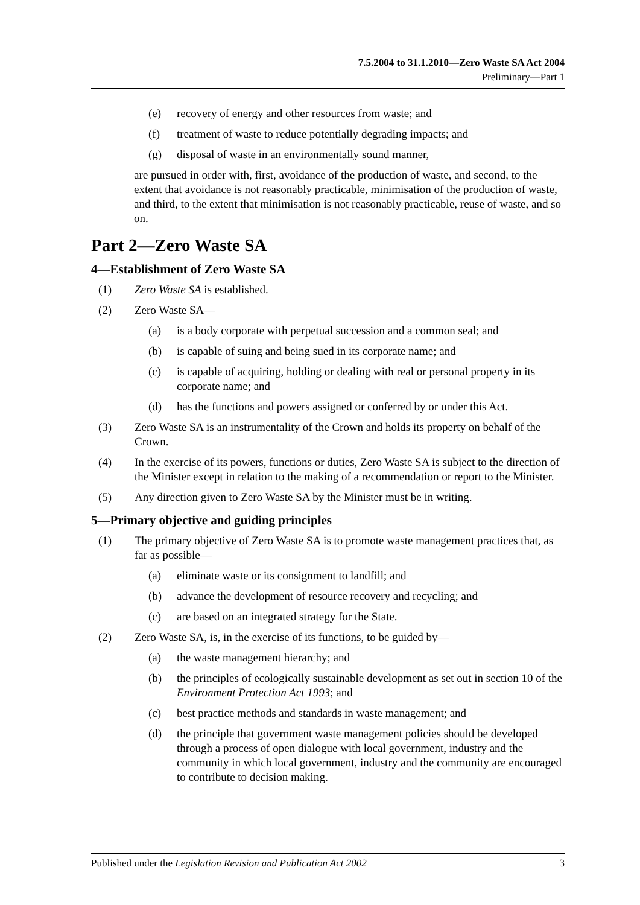7.5.2004 to 31.1.2010—Zero Waste SA Act 2004
Preliminary—Part 1
(e) recovery of energy and other resources from waste; and
(f) treatment of waste to reduce potentially degrading impacts; and
(g) disposal of waste in an environmentally sound manner,
are pursued in order with, first, avoidance of the production of waste, and second, to the extent that avoidance is not reasonably practicable, minimisation of the production of waste, and third, to the extent that minimisation is not reasonably practicable, reuse of waste, and so on.
Part 2—Zero Waste SA
4—Establishment of Zero Waste SA
(1) Zero Waste SA is established.
(2) Zero Waste SA—
(a) is a body corporate with perpetual succession and a common seal; and
(b) is capable of suing and being sued in its corporate name; and
(c) is capable of acquiring, holding or dealing with real or personal property in its corporate name; and
(d) has the functions and powers assigned or conferred by or under this Act.
(3) Zero Waste SA is an instrumentality of the Crown and holds its property on behalf of the Crown.
(4) In the exercise of its powers, functions or duties, Zero Waste SA is subject to the direction of the Minister except in relation to the making of a recommendation or report to the Minister.
(5) Any direction given to Zero Waste SA by the Minister must be in writing.
5—Primary objective and guiding principles
(1) The primary objective of Zero Waste SA is to promote waste management practices that, as far as possible—
(a) eliminate waste or its consignment to landfill; and
(b) advance the development of resource recovery and recycling; and
(c) are based on an integrated strategy for the State.
(2) Zero Waste SA, is, in the exercise of its functions, to be guided by—
(a) the waste management hierarchy; and
(b) the principles of ecologically sustainable development as set out in section 10 of the Environment Protection Act 1993; and
(c) best practice methods and standards in waste management; and
(d) the principle that government waste management policies should be developed through a process of open dialogue with local government, industry and the community in which local government, industry and the community are encouraged to contribute to decision making.
Published under the Legislation Revision and Publication Act 2002 3